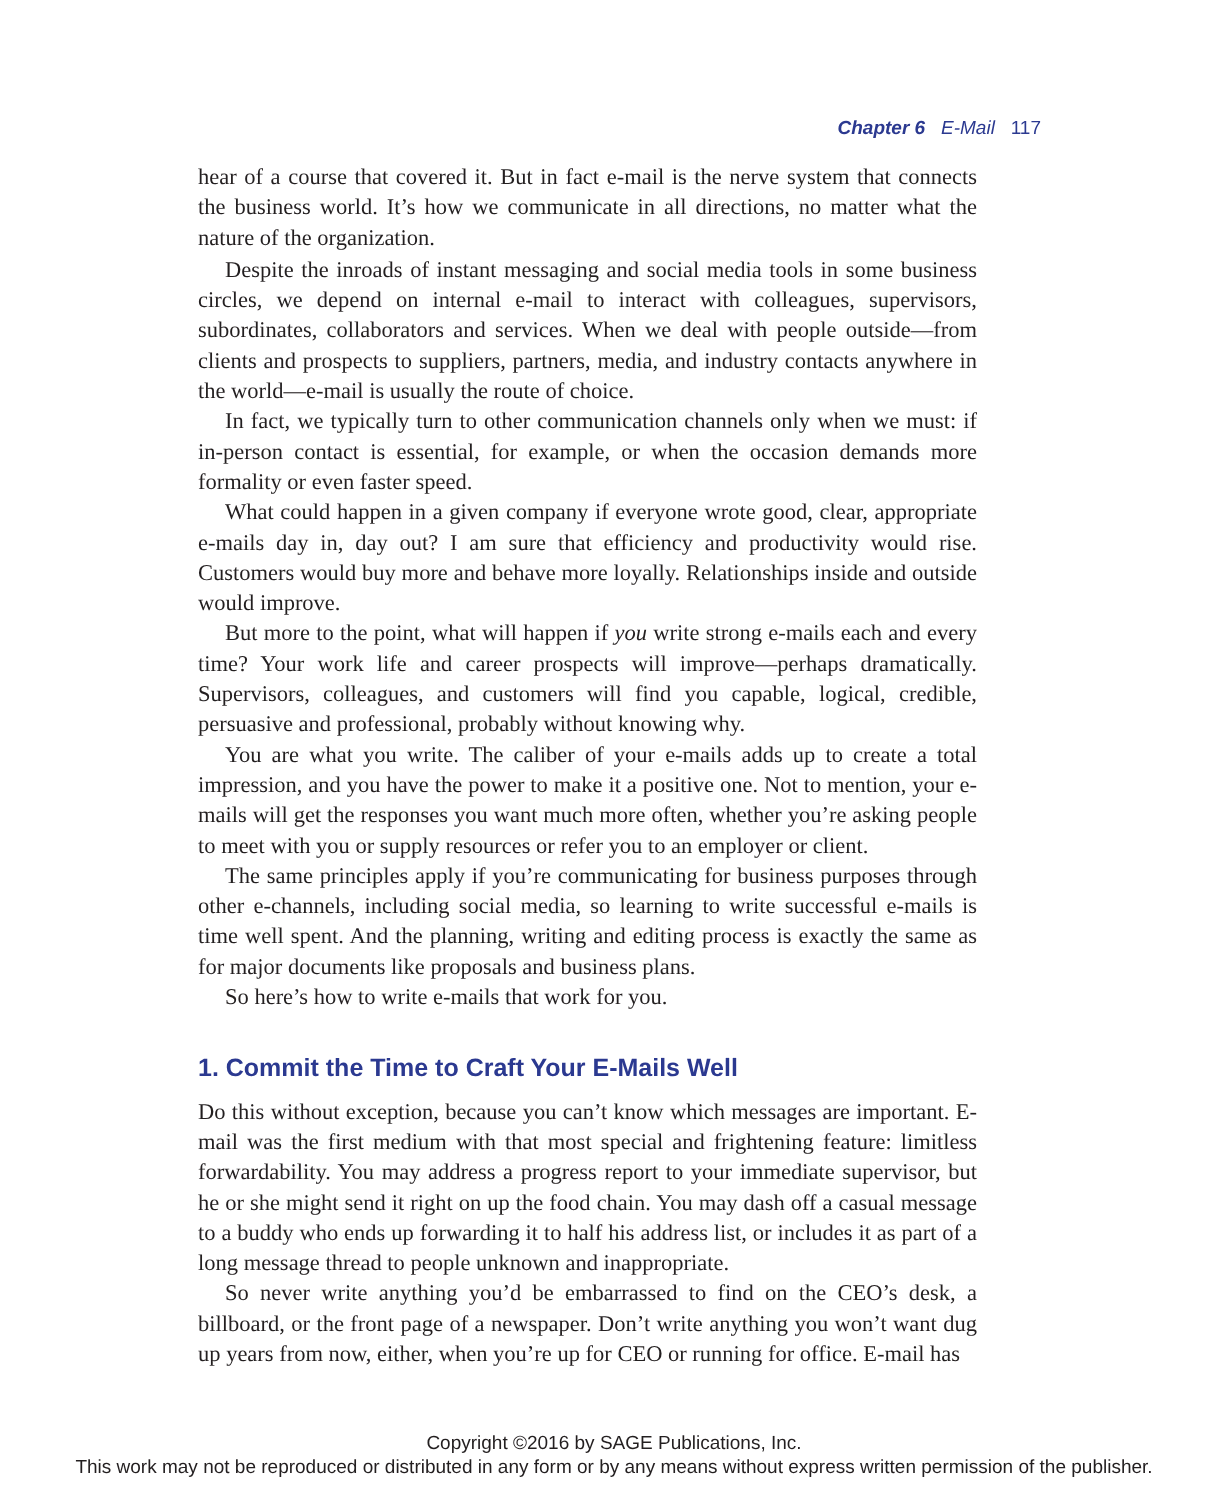Chapter 6 E-Mail 117
hear of a course that covered it. But in fact e-mail is the nerve system that connects the business world. It’s how we communicate in all directions, no matter what the nature of the organization.
Despite the inroads of instant messaging and social media tools in some business circles, we depend on internal e-mail to interact with colleagues, supervisors, subordinates, collaborators and services. When we deal with people outside—from clients and prospects to suppliers, partners, media, and industry contacts anywhere in the world—e-mail is usually the route of choice.
In fact, we typically turn to other communication channels only when we must: if in-person contact is essential, for example, or when the occasion demands more formality or even faster speed.
What could happen in a given company if everyone wrote good, clear, appropriate e-mails day in, day out? I am sure that efficiency and productivity would rise. Customers would buy more and behave more loyally. Relationships inside and outside would improve.
But more to the point, what will happen if you write strong e-mails each and every time? Your work life and career prospects will improve—perhaps dramatically. Supervisors, colleagues, and customers will find you capable, logical, credible, persuasive and professional, probably without knowing why.
You are what you write. The caliber of your e-mails adds up to create a total impression, and you have the power to make it a positive one. Not to mention, your e-mails will get the responses you want much more often, whether you’re asking people to meet with you or supply resources or refer you to an employer or client.
The same principles apply if you’re communicating for business purposes through other e-channels, including social media, so learning to write successful e-mails is time well spent. And the planning, writing and editing process is exactly the same as for major documents like proposals and business plans.
So here’s how to write e-mails that work for you.
1. Commit the Time to Craft Your E-Mails Well
Do this without exception, because you can’t know which messages are important. E-mail was the first medium with that most special and frightening feature: limitless forwardability. You may address a progress report to your immediate supervisor, but he or she might send it right on up the food chain. You may dash off a casual message to a buddy who ends up forwarding it to half his address list, or includes it as part of a long message thread to people unknown and inappropriate.
So never write anything you’d be embarrassed to find on the CEO’s desk, a billboard, or the front page of a newspaper. Don’t write anything you won’t want dug up years from now, either, when you’re up for CEO or running for office. E-mail has
Copyright ©2016 by SAGE Publications, Inc.
This work may not be reproduced or distributed in any form or by any means without express written permission of the publisher.